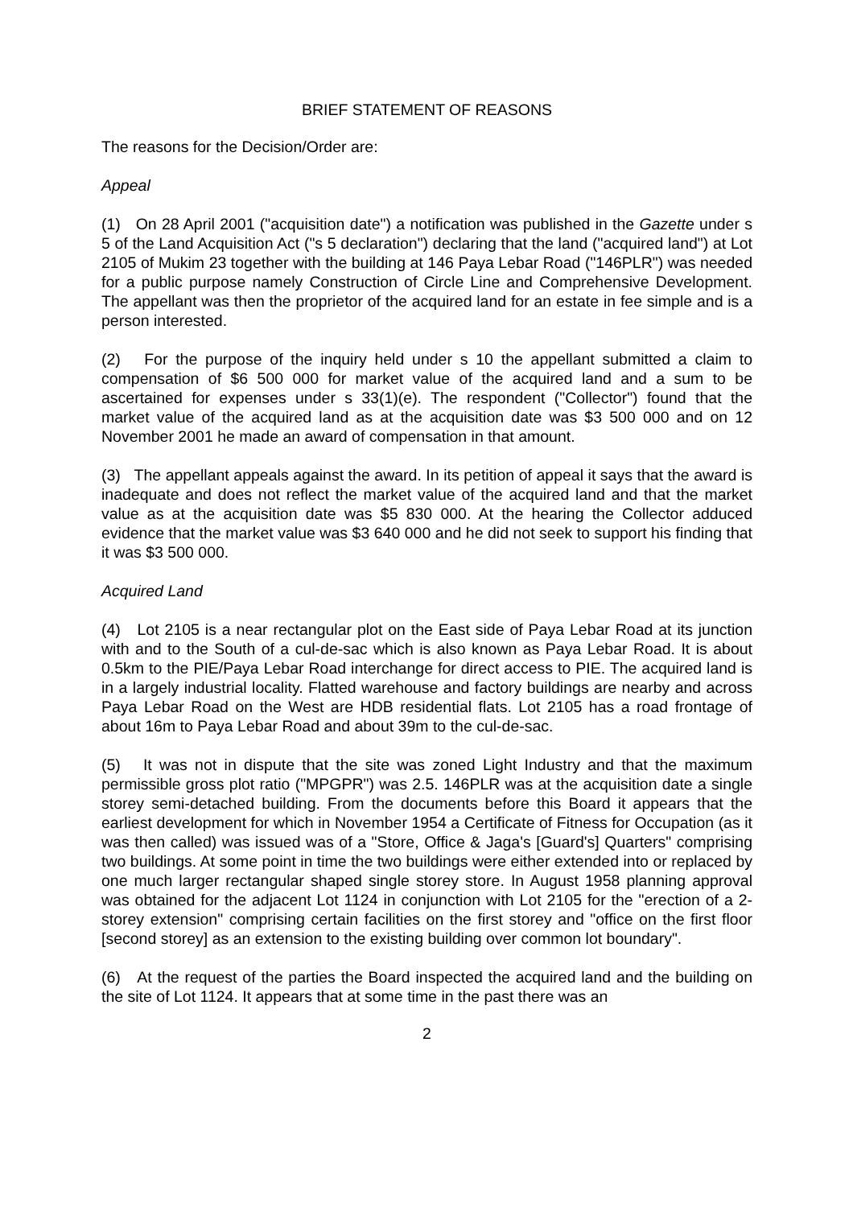BRIEF STATEMENT OF REASONS
The reasons for the Decision/Order are:
Appeal
(1) On 28 April 2001 ("acquisition date") a notification was published in the Gazette under s 5 of the Land Acquisition Act ("s 5 declaration") declaring that the land ("acquired land") at Lot 2105 of Mukim 23 together with the building at 146 Paya Lebar Road ("146PLR") was needed for a public purpose namely Construction of Circle Line and Comprehensive Development. The appellant was then the proprietor of the acquired land for an estate in fee simple and is a person interested.
(2) For the purpose of the inquiry held under s 10 the appellant submitted a claim to compensation of $6 500 000 for market value of the acquired land and a sum to be ascertained for expenses under s 33(1)(e). The respondent ("Collector") found that the market value of the acquired land as at the acquisition date was $3 500 000 and on 12 November 2001 he made an award of compensation in that amount.
(3) The appellant appeals against the award. In its petition of appeal it says that the award is inadequate and does not reflect the market value of the acquired land and that the market value as at the acquisition date was $5 830 000. At the hearing the Collector adduced evidence that the market value was $3 640 000 and he did not seek to support his finding that it was $3 500 000.
Acquired Land
(4) Lot 2105 is a near rectangular plot on the East side of Paya Lebar Road at its junction with and to the South of a cul-de-sac which is also known as Paya Lebar Road. It is about 0.5km to the PIE/Paya Lebar Road interchange for direct access to PIE. The acquired land is in a largely industrial locality. Flatted warehouse and factory buildings are nearby and across Paya Lebar Road on the West are HDB residential flats. Lot 2105 has a road frontage of about 16m to Paya Lebar Road and about 39m to the cul-de-sac.
(5) It was not in dispute that the site was zoned Light Industry and that the maximum permissible gross plot ratio ("MPGPR") was 2.5. 146PLR was at the acquisition date a single storey semi-detached building. From the documents before this Board it appears that the earliest development for which in November 1954 a Certificate of Fitness for Occupation (as it was then called) was issued was of a "Store, Office & Jaga's [Guard's] Quarters" comprising two buildings. At some point in time the two buildings were either extended into or replaced by one much larger rectangular shaped single storey store. In August 1958 planning approval was obtained for the adjacent Lot 1124 in conjunction with Lot 2105 for the "erection of a 2-storey extension" comprising certain facilities on the first storey and "office on the first floor [second storey] as an extension to the existing building over common lot boundary".
(6) At the request of the parties the Board inspected the acquired land and the building on the site of Lot 1124. It appears that at some time in the past there was an
2